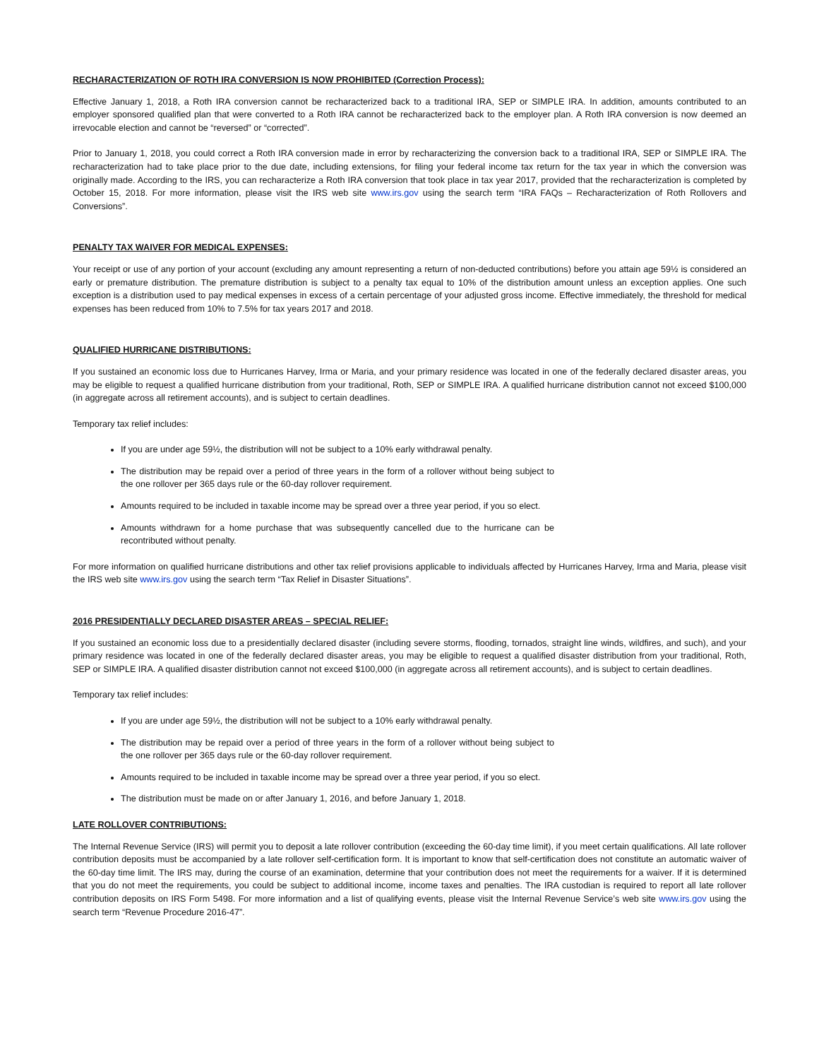RECHARACTERIZATION OF ROTH IRA CONVERSION IS NOW PROHIBITED (Correction Process):
Effective January 1, 2018, a Roth IRA conversion cannot be recharacterized back to a traditional IRA, SEP or SIMPLE IRA. In addition, amounts contributed to an employer sponsored qualified plan that were converted to a Roth IRA cannot be recharacterized back to the employer plan. A Roth IRA conversion is now deemed an irrevocable election and cannot be “reversed” or “corrected”.
Prior to January 1, 2018, you could correct a Roth IRA conversion made in error by recharacterizing the conversion back to a traditional IRA, SEP or SIMPLE IRA. The recharacterization had to take place prior to the due date, including extensions, for filing your federal income tax return for the tax year in which the conversion was originally made. According to the IRS, you can recharacterize a Roth IRA conversion that took place in tax year 2017, provided that the recharacterization is completed by October 15, 2018. For more information, please visit the IRS web site www.irs.gov using the search term “IRA FAQs – Recharacterization of Roth Rollovers and Conversions”.
PENALTY TAX WAIVER FOR MEDICAL EXPENSES:
Your receipt or use of any portion of your account (excluding any amount representing a return of non-deducted contributions) before you attain age 59½ is considered an early or premature distribution. The premature distribution is subject to a penalty tax equal to 10% of the distribution amount unless an exception applies. One such exception is a distribution used to pay medical expenses in excess of a certain percentage of your adjusted gross income. Effective immediately, the threshold for medical expenses has been reduced from 10% to 7.5% for tax years 2017 and 2018.
QUALIFIED HURRICANE DISTRIBUTIONS:
If you sustained an economic loss due to Hurricanes Harvey, Irma or Maria, and your primary residence was located in one of the federally declared disaster areas, you may be eligible to request a qualified hurricane distribution from your traditional, Roth, SEP or SIMPLE IRA. A qualified hurricane distribution cannot not exceed $100,000 (in aggregate across all retirement accounts), and is subject to certain deadlines.
Temporary tax relief includes:
If you are under age 59½, the distribution will not be subject to a 10% early withdrawal penalty.
The distribution may be repaid over a period of three years in the form of a rollover without being subject to the one rollover per 365 days rule or the 60-day rollover requirement.
Amounts required to be included in taxable income may be spread over a three year period, if you so elect.
Amounts withdrawn for a home purchase that was subsequently cancelled due to the hurricane can be recontributed without penalty.
For more information on qualified hurricane distributions and other tax relief provisions applicable to individuals affected by Hurricanes Harvey, Irma and Maria, please visit the IRS web site www.irs.gov using the search term “Tax Relief in Disaster Situations”.
2016 PRESIDENTIALLY DECLARED DISASTER AREAS – SPECIAL RELIEF:
If you sustained an economic loss due to a presidentially declared disaster (including severe storms, flooding, tornados, straight line winds, wildfires, and such), and your primary residence was located in one of the federally declared disaster areas, you may be eligible to request a qualified disaster distribution from your traditional, Roth, SEP or SIMPLE IRA. A qualified disaster distribution cannot not exceed $100,000 (in aggregate across all retirement accounts), and is subject to certain deadlines.
Temporary tax relief includes:
If you are under age 59½, the distribution will not be subject to a 10% early withdrawal penalty.
The distribution may be repaid over a period of three years in the form of a rollover without being subject to the one rollover per 365 days rule or the 60-day rollover requirement.
Amounts required to be included in taxable income may be spread over a three year period, if you so elect.
The distribution must be made on or after January 1, 2016, and before January 1, 2018.
LATE ROLLOVER CONTRIBUTIONS:
The Internal Revenue Service (IRS) will permit you to deposit a late rollover contribution (exceeding the 60-day time limit), if you meet certain qualifications. All late rollover contribution deposits must be accompanied by a late rollover self-certification form. It is important to know that self-certification does not constitute an automatic waiver of the 60-day time limit. The IRS may, during the course of an examination, determine that your contribution does not meet the requirements for a waiver. If it is determined that you do not meet the requirements, you could be subject to additional income, income taxes and penalties. The IRA custodian is required to report all late rollover contribution deposits on IRS Form 5498. For more information and a list of qualifying events, please visit the Internal Revenue Service’s web site www.irs.gov using the search term “Revenue Procedure 2016-47”.